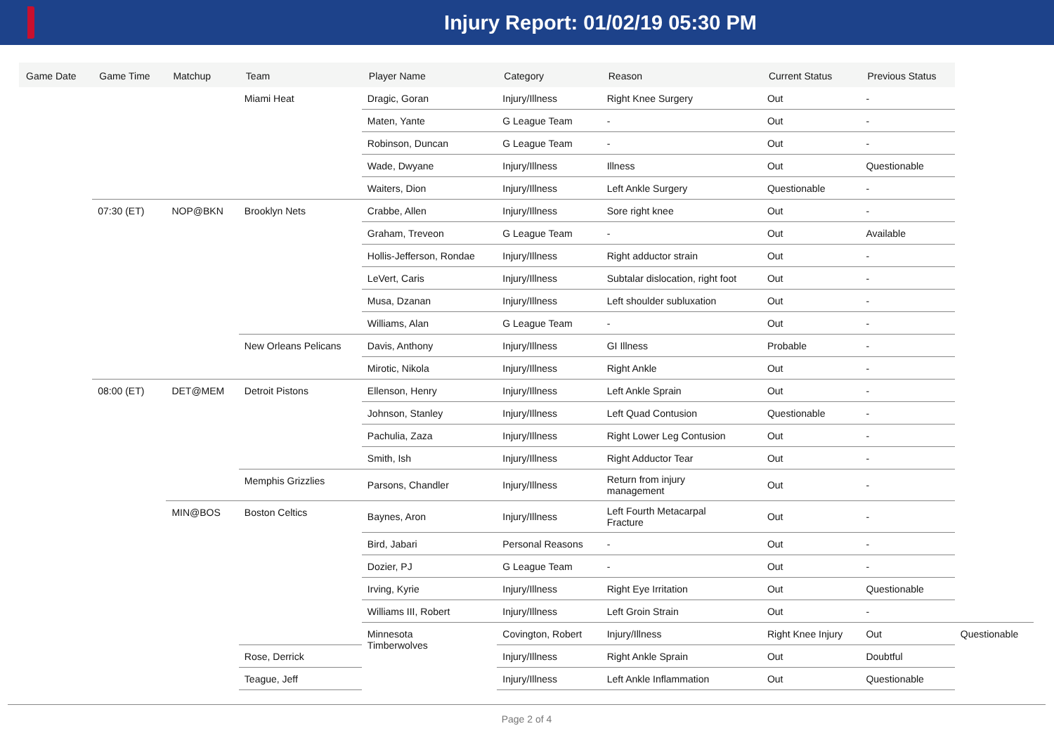Injury Report: 01/02/19 05:30 PM
| Game Date | Game Time | Matchup | Team | Player Name | Category | Reason | Current Status | Previous Status | |
| --- | --- | --- | --- | --- | --- | --- | --- | --- | --- |
| | | | Miami Heat | Dragic, Goran | Injury/Illness | Right Knee Surgery | Out | - | |
| | | | | Maten, Yante | G League Team | - | Out | - | |
| | | | | Robinson, Duncan | G League Team | - | Out | - | |
| | | | | Wade, Dwyane | Injury/Illness | Illness | Out | Questionable | |
| | | | | Waiters, Dion | Injury/Illness | Left Ankle Surgery | Questionable | - | |
| | 07:30 (ET) | NOP@BKN | Brooklyn Nets | Crabbe, Allen | Injury/Illness | Sore right knee | Out | - | |
| | | | | Graham, Treveon | G League Team | - | Out | Available | |
| | | | | Hollis-Jefferson, Rondae | Injury/Illness | Right adductor strain | Out | - | |
| | | | | LeVert, Caris | Injury/Illness | Subtalar dislocation, right foot | Out | - | |
| | | | | Musa, Dzanan | Injury/Illness | Left shoulder subluxation | Out | - | |
| | | | | Williams, Alan | G League Team | - | Out | - | |
| | | | New Orleans Pelicans | Davis, Anthony | Injury/Illness | GI Illness | Probable | - | |
| | | | | Mirotic, Nikola | Injury/Illness | Right Ankle | Out | - | |
| | 08:00 (ET) | DET@MEM | Detroit Pistons | Ellenson, Henry | Injury/Illness | Left Ankle Sprain | Out | - | |
| | | | | Johnson, Stanley | Injury/Illness | Left Quad Contusion | Questionable | - | |
| | | | | Pachulia, Zaza | Injury/Illness | Right Lower Leg Contusion | Out | - | |
| | | | | Smith, Ish | Injury/Illness | Right Adductor Tear | Out | - | |
| | | | Memphis Grizzlies | Parsons, Chandler | Injury/Illness | Return from injury management | Out | - | |
| | | MIN@BOS | Boston Celtics | Baynes, Aron | Injury/Illness | Left Fourth Metacarpal Fracture | Out | - | |
| | | | | Bird, Jabari | Personal Reasons | - | Out | - | |
| | | | | Dozier, PJ | G League Team | - | Out | - | |
| | | | | Irving, Kyrie | Injury/Illness | Right Eye Irritation | Out | Questionable | |
| | | | | Williams III, Robert | Injury/Illness | Left Groin Strain | Out | - | |
| | | | | Minnesota Timberwolves | Covington, Robert | Injury/Illness | Right Knee Injury | Out | Questionable |
| | | | Rose, Derrick | | Injury/Illness | Right Ankle Sprain | Out | Doubtful | |
| | | | Teague, Jeff | | Injury/Illness | Left Ankle Inflammation | Out | Questionable | |
Page 2 of 4